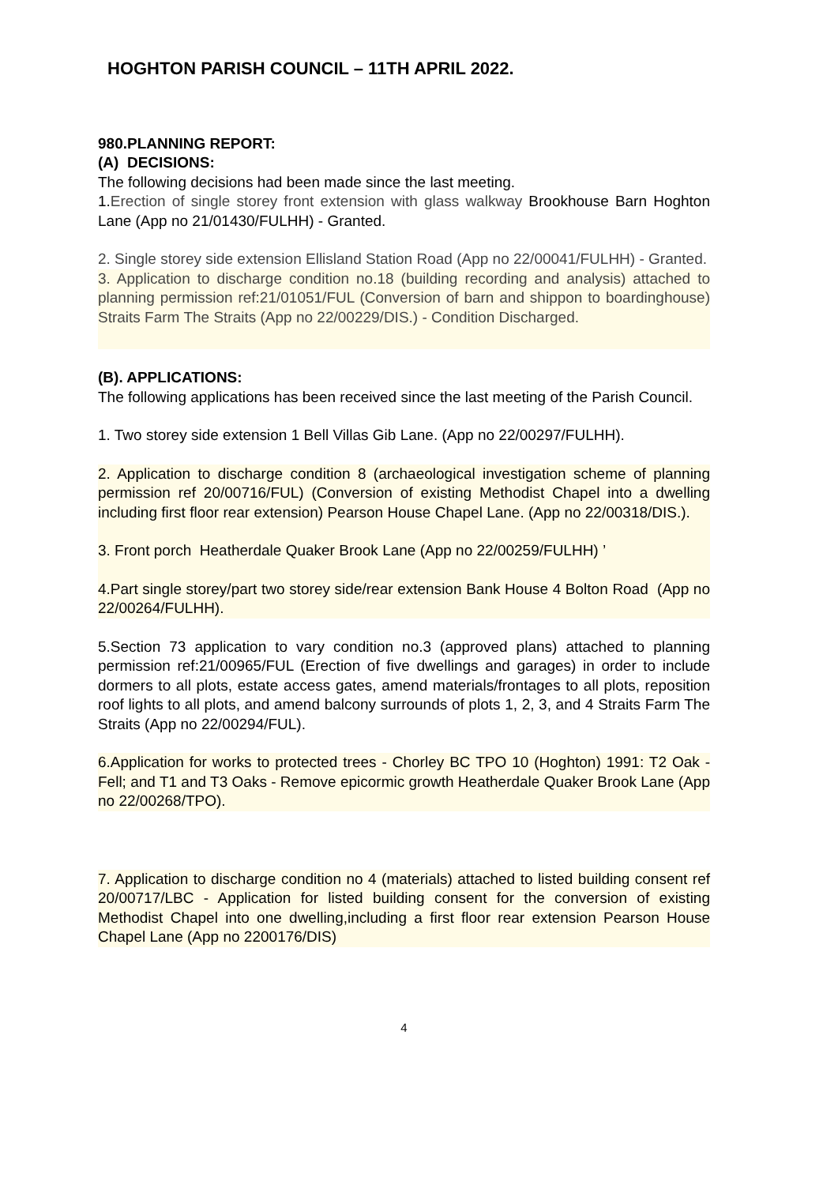HOGHTON PARISH COUNCIL – 11TH APRIL 2022.
980.PLANNING REPORT:
(A) DECISIONS:
The following decisions had been made since the last meeting.
1.Erection of single storey front extension with glass walkway Brookhouse Barn Hoghton Lane (App no 21/01430/FULHH) - Granted.
2. Single storey side extension Ellisland Station Road (App no 22/00041/FULHH) - Granted.
3. Application to discharge condition no.18 (building recording and analysis) attached to planning permission ref:21/01051/FUL (Conversion of barn and shippon to boardinghouse) Straits Farm The Straits (App no 22/00229/DIS.) - Condition Discharged.
(B). APPLICATIONS:
The following applications has been received since the last meeting of the Parish Council.
1. Two storey side extension 1 Bell Villas Gib Lane. (App no 22/00297/FULHH).
2. Application to discharge condition 8 (archaeological investigation scheme of planning permission ref 20/00716/FUL) (Conversion of existing Methodist Chapel into a dwelling including first floor rear extension) Pearson House Chapel Lane. (App no 22/00318/DIS.).
3. Front porch Heatherdale Quaker Brook Lane (App no 22/00259/FULHH) ’
4.Part single storey/part two storey side/rear extension Bank House 4 Bolton Road (App no 22/00264/FULHH).
5.Section 73 application to vary condition no.3 (approved plans) attached to planning permission ref:21/00965/FUL (Erection of five dwellings and garages) in order to include dormers to all plots, estate access gates, amend materials/frontages to all plots, reposition roof lights to all plots, and amend balcony surrounds of plots 1, 2, 3, and 4 Straits Farm The Straits (App no 22/00294/FUL).
6.Application for works to protected trees - Chorley BC TPO 10 (Hoghton) 1991: T2 Oak - Fell; and T1 and T3 Oaks - Remove epicormic growth Heatherdale Quaker Brook Lane (App no 22/00268/TPO).
7. Application to discharge condition no 4 (materials) attached to listed building consent ref 20/00717/LBC - Application for listed building consent for the conversion of existing Methodist Chapel into one dwelling,including a first floor rear extension Pearson House Chapel Lane (App no 2200176/DIS)
4